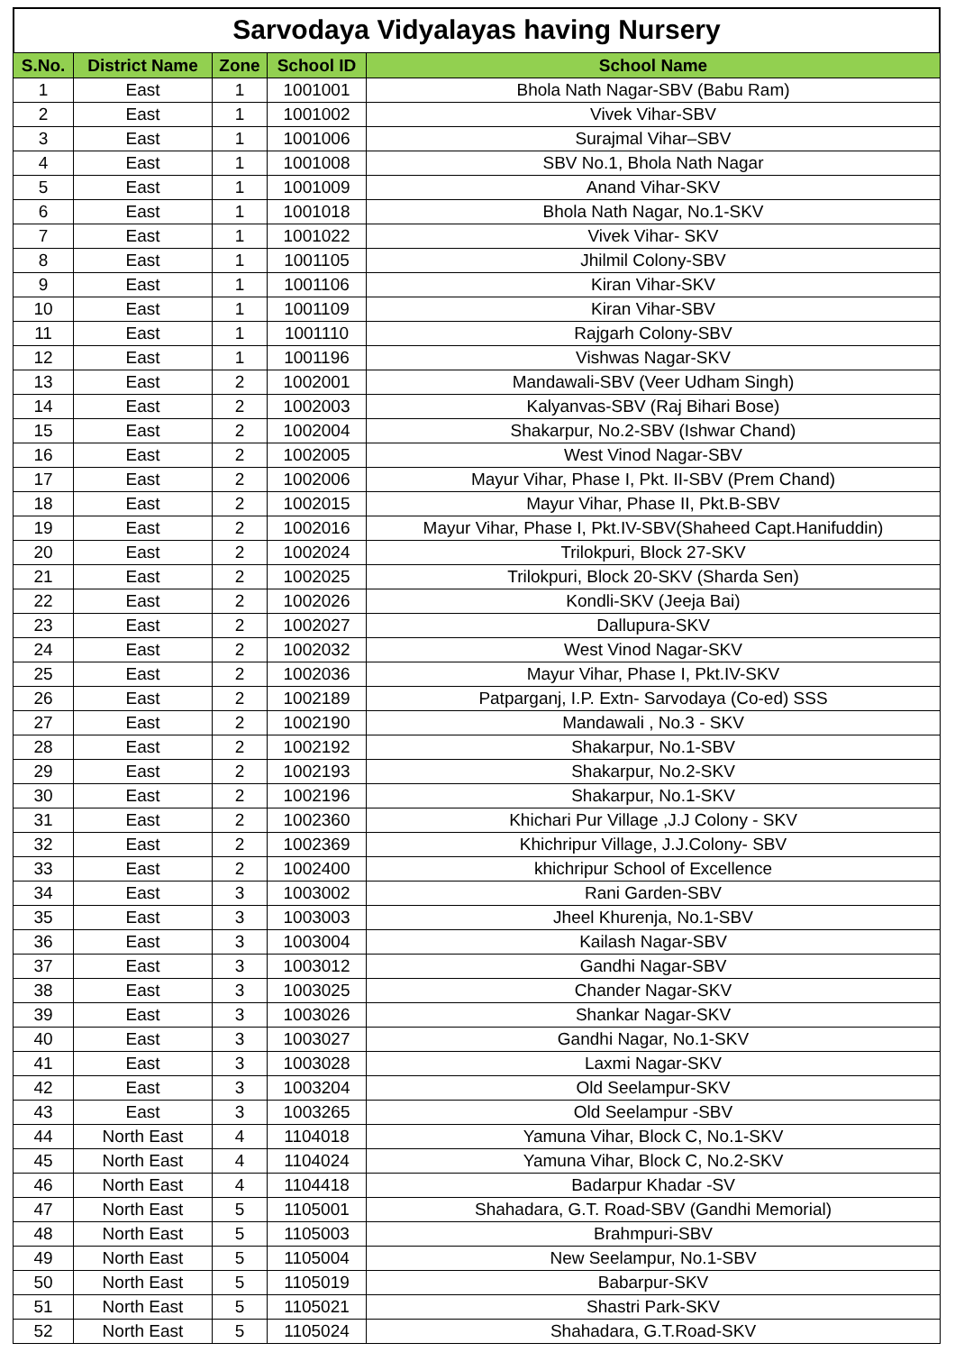Sarvodaya Vidyalayas having Nursery
| S.No. | District Name | Zone | School ID | School Name |
| --- | --- | --- | --- | --- |
| 1 | East | 1 | 1001001 | Bhola Nath Nagar-SBV (Babu Ram) |
| 2 | East | 1 | 1001002 | Vivek Vihar-SBV |
| 3 | East | 1 | 1001006 | Surajmal Vihar–SBV |
| 4 | East | 1 | 1001008 | SBV No.1, Bhola Nath Nagar |
| 5 | East | 1 | 1001009 | Anand Vihar-SKV |
| 6 | East | 1 | 1001018 | Bhola Nath Nagar, No.1-SKV |
| 7 | East | 1 | 1001022 | Vivek Vihar- SKV |
| 8 | East | 1 | 1001105 | Jhilmil Colony-SBV |
| 9 | East | 1 | 1001106 | Kiran Vihar-SKV |
| 10 | East | 1 | 1001109 | Kiran Vihar-SBV |
| 11 | East | 1 | 1001110 | Rajgarh Colony-SBV |
| 12 | East | 1 | 1001196 | Vishwas Nagar-SKV |
| 13 | East | 2 | 1002001 | Mandawali-SBV (Veer Udham Singh) |
| 14 | East | 2 | 1002003 | Kalyanvas-SBV (Raj Bihari Bose) |
| 15 | East | 2 | 1002004 | Shakarpur, No.2-SBV (Ishwar Chand) |
| 16 | East | 2 | 1002005 | West Vinod Nagar-SBV |
| 17 | East | 2 | 1002006 | Mayur Vihar, Phase I, Pkt. II-SBV (Prem Chand) |
| 18 | East | 2 | 1002015 | Mayur Vihar, Phase II, Pkt.B-SBV |
| 19 | East | 2 | 1002016 | Mayur Vihar, Phase I, Pkt.IV-SBV(Shaheed Capt.Hanifuddin) |
| 20 | East | 2 | 1002024 | Trilokpuri, Block 27-SKV |
| 21 | East | 2 | 1002025 | Trilokpuri, Block 20-SKV (Sharda Sen) |
| 22 | East | 2 | 1002026 | Kondli-SKV (Jeeja Bai) |
| 23 | East | 2 | 1002027 | Dallupura-SKV |
| 24 | East | 2 | 1002032 | West Vinod Nagar-SKV |
| 25 | East | 2 | 1002036 | Mayur Vihar, Phase I, Pkt.IV-SKV |
| 26 | East | 2 | 1002189 | Patparganj, I.P. Extn- Sarvodaya (Co-ed) SSS |
| 27 | East | 2 | 1002190 | Mandawali , No.3 - SKV |
| 28 | East | 2 | 1002192 | Shakarpur, No.1-SBV |
| 29 | East | 2 | 1002193 | Shakarpur, No.2-SKV |
| 30 | East | 2 | 1002196 | Shakarpur, No.1-SKV |
| 31 | East | 2 | 1002360 | Khichari Pur Village ,J.J Colony - SKV |
| 32 | East | 2 | 1002369 | Khichripur Village, J.J.Colony- SBV |
| 33 | East | 2 | 1002400 | khichripur School of Excellence |
| 34 | East | 3 | 1003002 | Rani Garden-SBV |
| 35 | East | 3 | 1003003 | Jheel Khurenja, No.1-SBV |
| 36 | East | 3 | 1003004 | Kailash Nagar-SBV |
| 37 | East | 3 | 1003012 | Gandhi Nagar-SBV |
| 38 | East | 3 | 1003025 | Chander Nagar-SKV |
| 39 | East | 3 | 1003026 | Shankar Nagar-SKV |
| 40 | East | 3 | 1003027 | Gandhi Nagar, No.1-SKV |
| 41 | East | 3 | 1003028 | Laxmi Nagar-SKV |
| 42 | East | 3 | 1003204 | Old Seelampur-SKV |
| 43 | East | 3 | 1003265 | Old Seelampur -SBV |
| 44 | North East | 4 | 1104018 | Yamuna Vihar, Block C, No.1-SKV |
| 45 | North East | 4 | 1104024 | Yamuna Vihar, Block C, No.2-SKV |
| 46 | North East | 4 | 1104418 | Badarpur Khadar -SV |
| 47 | North East | 5 | 1105001 | Shahadara, G.T. Road-SBV (Gandhi Memorial) |
| 48 | North East | 5 | 1105003 | Brahmpuri-SBV |
| 49 | North East | 5 | 1105004 | New Seelampur, No.1-SBV |
| 50 | North East | 5 | 1105019 | Babarpur-SKV |
| 51 | North East | 5 | 1105021 | Shastri Park-SKV |
| 52 | North East | 5 | 1105024 | Shahadara, G.T.Road-SKV |